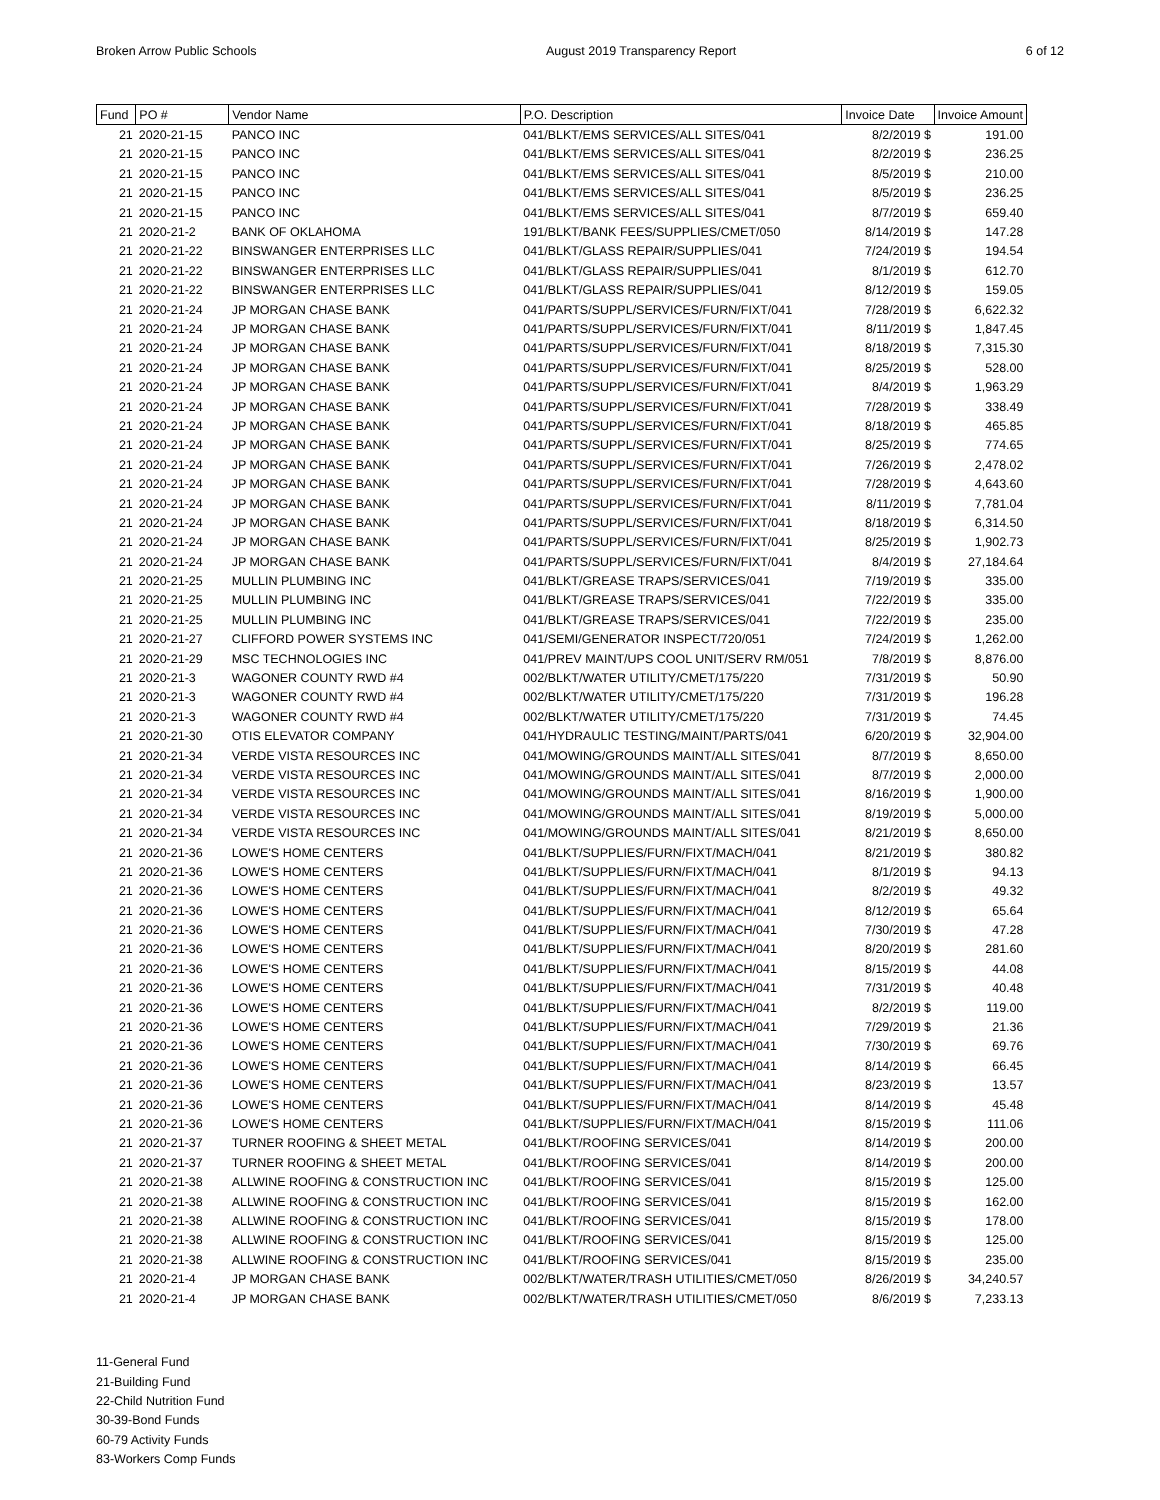Broken Arrow Public Schools August 2019 Transparency Report 6 of 12
| Fund | PO # | Vendor Name | P.O. Description | Invoice Date | Invoice Amount |
| --- | --- | --- | --- | --- | --- |
| 21 | 2020-21-15 | PANCO INC | 041/BLKT/EMS SERVICES/ALL SITES/041 | 8/2/2019 $ | 191.00 |
| 21 | 2020-21-15 | PANCO INC | 041/BLKT/EMS SERVICES/ALL SITES/041 | 8/2/2019 $ | 236.25 |
| 21 | 2020-21-15 | PANCO INC | 041/BLKT/EMS SERVICES/ALL SITES/041 | 8/5/2019 $ | 210.00 |
| 21 | 2020-21-15 | PANCO INC | 041/BLKT/EMS SERVICES/ALL SITES/041 | 8/5/2019 $ | 236.25 |
| 21 | 2020-21-15 | PANCO INC | 041/BLKT/EMS SERVICES/ALL SITES/041 | 8/7/2019 $ | 659.40 |
| 21 | 2020-21-2 | BANK OF OKLAHOMA | 191/BLKT/BANK FEES/SUPPLIES/CMET/050 | 8/14/2019 $ | 147.28 |
| 21 | 2020-21-22 | BINSWANGER ENTERPRISES LLC | 041/BLKT/GLASS REPAIR/SUPPLIES/041 | 7/24/2019 $ | 194.54 |
| 21 | 2020-21-22 | BINSWANGER ENTERPRISES LLC | 041/BLKT/GLASS REPAIR/SUPPLIES/041 | 8/1/2019 $ | 612.70 |
| 21 | 2020-21-22 | BINSWANGER ENTERPRISES LLC | 041/BLKT/GLASS REPAIR/SUPPLIES/041 | 8/12/2019 $ | 159.05 |
| 21 | 2020-21-24 | JP MORGAN CHASE BANK | 041/PARTS/SUPPL/SERVICES/FURN/FIXT/041 | 7/28/2019 $ | 6,622.32 |
| 21 | 2020-21-24 | JP MORGAN CHASE BANK | 041/PARTS/SUPPL/SERVICES/FURN/FIXT/041 | 8/11/2019 $ | 1,847.45 |
| 21 | 2020-21-24 | JP MORGAN CHASE BANK | 041/PARTS/SUPPL/SERVICES/FURN/FIXT/041 | 8/18/2019 $ | 7,315.30 |
| 21 | 2020-21-24 | JP MORGAN CHASE BANK | 041/PARTS/SUPPL/SERVICES/FURN/FIXT/041 | 8/25/2019 $ | 528.00 |
| 21 | 2020-21-24 | JP MORGAN CHASE BANK | 041/PARTS/SUPPL/SERVICES/FURN/FIXT/041 | 8/4/2019 $ | 1,963.29 |
| 21 | 2020-21-24 | JP MORGAN CHASE BANK | 041/PARTS/SUPPL/SERVICES/FURN/FIXT/041 | 7/28/2019 $ | 338.49 |
| 21 | 2020-21-24 | JP MORGAN CHASE BANK | 041/PARTS/SUPPL/SERVICES/FURN/FIXT/041 | 8/18/2019 $ | 465.85 |
| 21 | 2020-21-24 | JP MORGAN CHASE BANK | 041/PARTS/SUPPL/SERVICES/FURN/FIXT/041 | 8/25/2019 $ | 774.65 |
| 21 | 2020-21-24 | JP MORGAN CHASE BANK | 041/PARTS/SUPPL/SERVICES/FURN/FIXT/041 | 7/26/2019 $ | 2,478.02 |
| 21 | 2020-21-24 | JP MORGAN CHASE BANK | 041/PARTS/SUPPL/SERVICES/FURN/FIXT/041 | 7/28/2019 $ | 4,643.60 |
| 21 | 2020-21-24 | JP MORGAN CHASE BANK | 041/PARTS/SUPPL/SERVICES/FURN/FIXT/041 | 8/11/2019 $ | 7,781.04 |
| 21 | 2020-21-24 | JP MORGAN CHASE BANK | 041/PARTS/SUPPL/SERVICES/FURN/FIXT/041 | 8/18/2019 $ | 6,314.50 |
| 21 | 2020-21-24 | JP MORGAN CHASE BANK | 041/PARTS/SUPPL/SERVICES/FURN/FIXT/041 | 8/25/2019 $ | 1,902.73 |
| 21 | 2020-21-24 | JP MORGAN CHASE BANK | 041/PARTS/SUPPL/SERVICES/FURN/FIXT/041 | 8/4/2019 $ | 27,184.64 |
| 21 | 2020-21-25 | MULLIN PLUMBING INC | 041/BLKT/GREASE TRAPS/SERVICES/041 | 7/19/2019 $ | 335.00 |
| 21 | 2020-21-25 | MULLIN PLUMBING INC | 041/BLKT/GREASE TRAPS/SERVICES/041 | 7/22/2019 $ | 335.00 |
| 21 | 2020-21-25 | MULLIN PLUMBING INC | 041/BLKT/GREASE TRAPS/SERVICES/041 | 7/22/2019 $ | 235.00 |
| 21 | 2020-21-27 | CLIFFORD POWER SYSTEMS INC | 041/SEMI/GENERATOR INSPECT/720/051 | 7/24/2019 $ | 1,262.00 |
| 21 | 2020-21-29 | MSC TECHNOLOGIES INC | 041/PREV MAINT/UPS COOL UNIT/SERV RM/051 | 7/8/2019 $ | 8,876.00 |
| 21 | 2020-21-3 | WAGONER COUNTY RWD #4 | 002/BLKT/WATER UTILITY/CMET/175/220 | 7/31/2019 $ | 50.90 |
| 21 | 2020-21-3 | WAGONER COUNTY RWD #4 | 002/BLKT/WATER UTILITY/CMET/175/220 | 7/31/2019 $ | 196.28 |
| 21 | 2020-21-3 | WAGONER COUNTY RWD #4 | 002/BLKT/WATER UTILITY/CMET/175/220 | 7/31/2019 $ | 74.45 |
| 21 | 2020-21-30 | OTIS ELEVATOR COMPANY | 041/HYDRAULIC TESTING/MAINT/PARTS/041 | 6/20/2019 $ | 32,904.00 |
| 21 | 2020-21-34 | VERDE VISTA RESOURCES INC | 041/MOWING/GROUNDS MAINT/ALL SITES/041 | 8/7/2019 $ | 8,650.00 |
| 21 | 2020-21-34 | VERDE VISTA RESOURCES INC | 041/MOWING/GROUNDS MAINT/ALL SITES/041 | 8/7/2019 $ | 2,000.00 |
| 21 | 2020-21-34 | VERDE VISTA RESOURCES INC | 041/MOWING/GROUNDS MAINT/ALL SITES/041 | 8/16/2019 $ | 1,900.00 |
| 21 | 2020-21-34 | VERDE VISTA RESOURCES INC | 041/MOWING/GROUNDS MAINT/ALL SITES/041 | 8/19/2019 $ | 5,000.00 |
| 21 | 2020-21-34 | VERDE VISTA RESOURCES INC | 041/MOWING/GROUNDS MAINT/ALL SITES/041 | 8/21/2019 $ | 8,650.00 |
| 21 | 2020-21-36 | LOWE'S HOME CENTERS | 041/BLKT/SUPPLIES/FURN/FIXT/MACH/041 | 8/21/2019 $ | 380.82 |
| 21 | 2020-21-36 | LOWE'S HOME CENTERS | 041/BLKT/SUPPLIES/FURN/FIXT/MACH/041 | 8/1/2019 $ | 94.13 |
| 21 | 2020-21-36 | LOWE'S HOME CENTERS | 041/BLKT/SUPPLIES/FURN/FIXT/MACH/041 | 8/2/2019 $ | 49.32 |
| 21 | 2020-21-36 | LOWE'S HOME CENTERS | 041/BLKT/SUPPLIES/FURN/FIXT/MACH/041 | 8/12/2019 $ | 65.64 |
| 21 | 2020-21-36 | LOWE'S HOME CENTERS | 041/BLKT/SUPPLIES/FURN/FIXT/MACH/041 | 7/30/2019 $ | 47.28 |
| 21 | 2020-21-36 | LOWE'S HOME CENTERS | 041/BLKT/SUPPLIES/FURN/FIXT/MACH/041 | 8/20/2019 $ | 281.60 |
| 21 | 2020-21-36 | LOWE'S HOME CENTERS | 041/BLKT/SUPPLIES/FURN/FIXT/MACH/041 | 8/15/2019 $ | 44.08 |
| 21 | 2020-21-36 | LOWE'S HOME CENTERS | 041/BLKT/SUPPLIES/FURN/FIXT/MACH/041 | 7/31/2019 $ | 40.48 |
| 21 | 2020-21-36 | LOWE'S HOME CENTERS | 041/BLKT/SUPPLIES/FURN/FIXT/MACH/041 | 8/2/2019 $ | 119.00 |
| 21 | 2020-21-36 | LOWE'S HOME CENTERS | 041/BLKT/SUPPLIES/FURN/FIXT/MACH/041 | 7/29/2019 $ | 21.36 |
| 21 | 2020-21-36 | LOWE'S HOME CENTERS | 041/BLKT/SUPPLIES/FURN/FIXT/MACH/041 | 7/30/2019 $ | 69.76 |
| 21 | 2020-21-36 | LOWE'S HOME CENTERS | 041/BLKT/SUPPLIES/FURN/FIXT/MACH/041 | 8/14/2019 $ | 66.45 |
| 21 | 2020-21-36 | LOWE'S HOME CENTERS | 041/BLKT/SUPPLIES/FURN/FIXT/MACH/041 | 8/23/2019 $ | 13.57 |
| 21 | 2020-21-36 | LOWE'S HOME CENTERS | 041/BLKT/SUPPLIES/FURN/FIXT/MACH/041 | 8/14/2019 $ | 45.48 |
| 21 | 2020-21-36 | LOWE'S HOME CENTERS | 041/BLKT/SUPPLIES/FURN/FIXT/MACH/041 | 8/15/2019 $ | 111.06 |
| 21 | 2020-21-37 | TURNER ROOFING & SHEET METAL | 041/BLKT/ROOFING SERVICES/041 | 8/14/2019 $ | 200.00 |
| 21 | 2020-21-37 | TURNER ROOFING & SHEET METAL | 041/BLKT/ROOFING SERVICES/041 | 8/14/2019 $ | 200.00 |
| 21 | 2020-21-38 | ALLWINE ROOFING & CONSTRUCTION INC | 041/BLKT/ROOFING SERVICES/041 | 8/15/2019 $ | 125.00 |
| 21 | 2020-21-38 | ALLWINE ROOFING & CONSTRUCTION INC | 041/BLKT/ROOFING SERVICES/041 | 8/15/2019 $ | 162.00 |
| 21 | 2020-21-38 | ALLWINE ROOFING & CONSTRUCTION INC | 041/BLKT/ROOFING SERVICES/041 | 8/15/2019 $ | 178.00 |
| 21 | 2020-21-38 | ALLWINE ROOFING & CONSTRUCTION INC | 041/BLKT/ROOFING SERVICES/041 | 8/15/2019 $ | 125.00 |
| 21 | 2020-21-38 | ALLWINE ROOFING & CONSTRUCTION INC | 041/BLKT/ROOFING SERVICES/041 | 8/15/2019 $ | 235.00 |
| 21 | 2020-21-4 | JP MORGAN CHASE BANK | 002/BLKT/WATER/TRASH UTILITIES/CMET/050 | 8/26/2019 $ | 34,240.57 |
| 21 | 2020-21-4 | JP MORGAN CHASE BANK | 002/BLKT/WATER/TRASH UTILITIES/CMET/050 | 8/6/2019 $ | 7,233.13 |
11-General Fund
21-Building Fund
22-Child Nutrition Fund
30-39-Bond Funds
60-79 Activity Funds
83-Workers Comp Funds